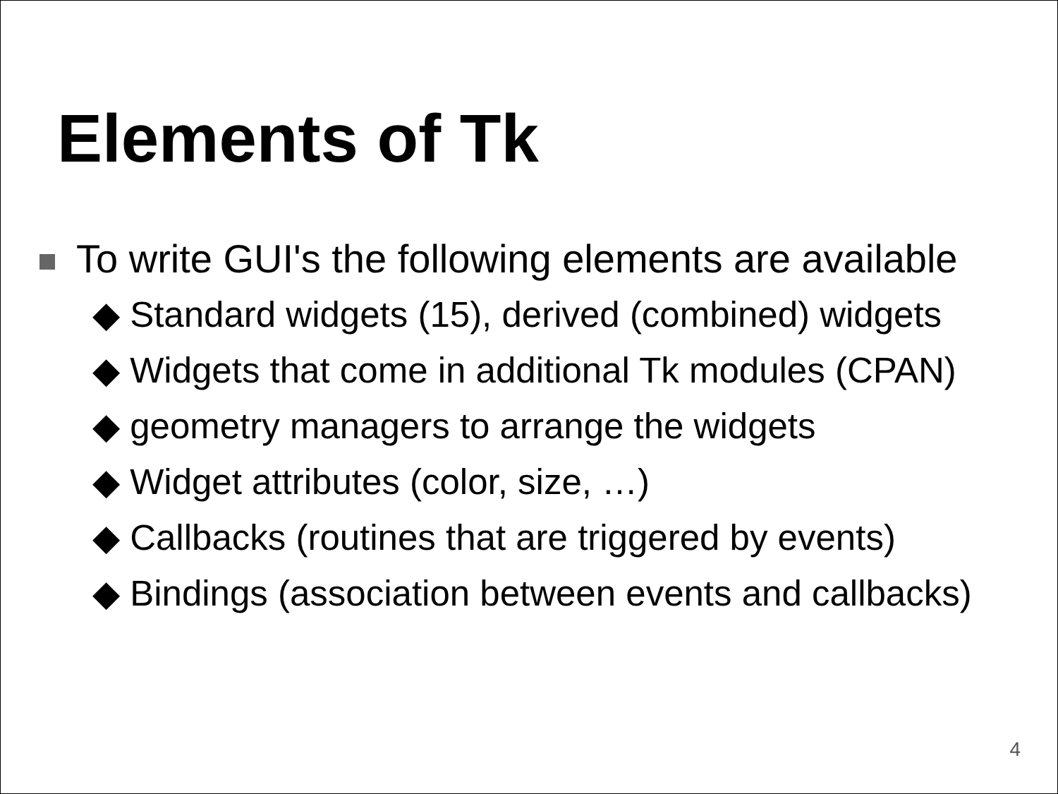Elements of Tk
To write GUI's the following elements are available
◆ Standard widgets (15), derived (combined) widgets
◆ Widgets that come in additional Tk modules (CPAN)
◆ geometry managers to arrange the widgets
◆ Widget attributes (color, size, …)
◆ Callbacks (routines that are triggered by events)
◆ Bindings (association between events and callbacks)
4